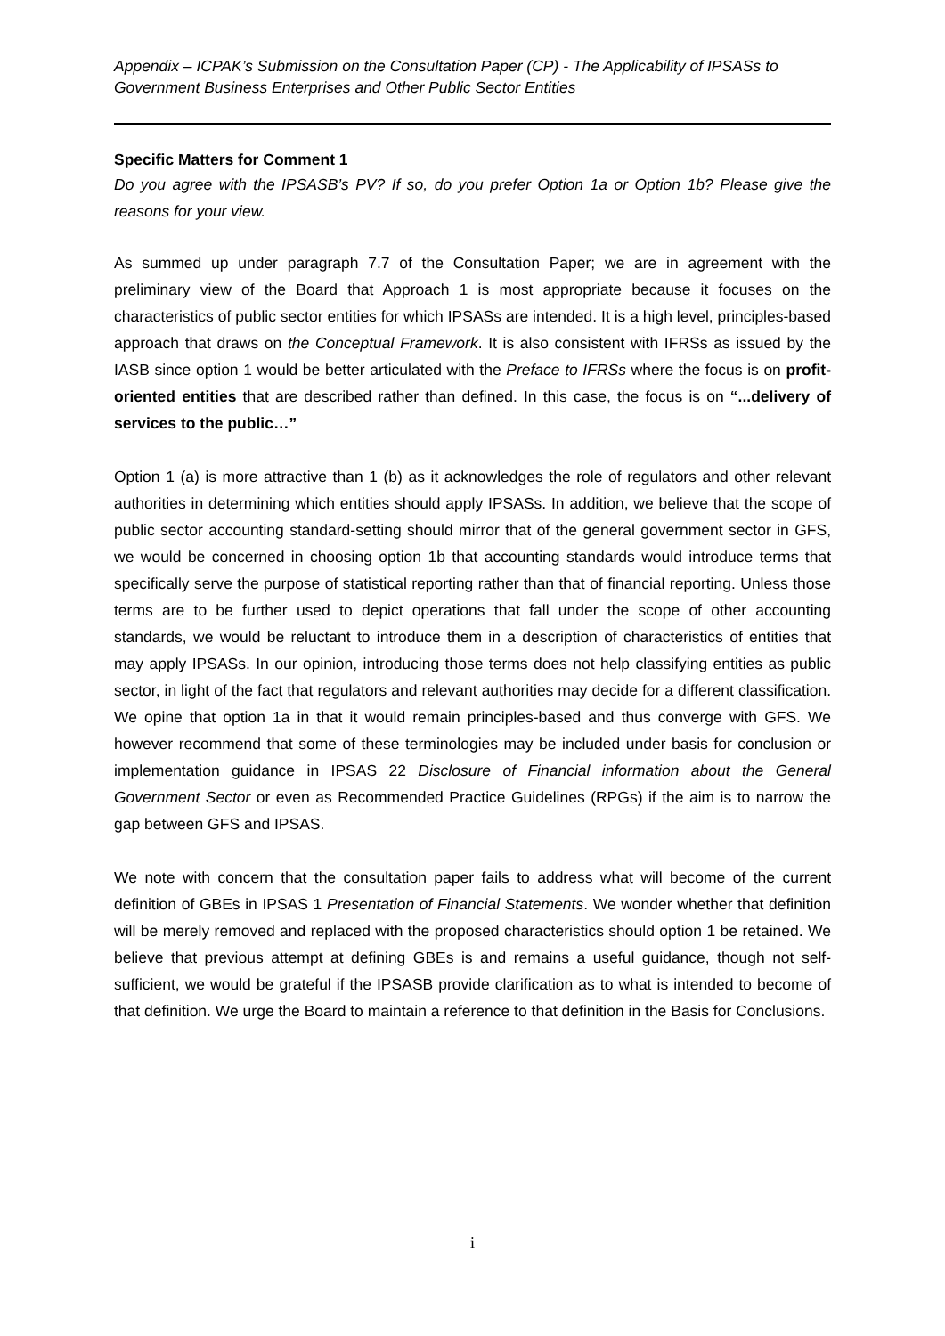Appendix – ICPAK’s Submission on the Consultation Paper (CP) - The Applicability of IPSASs to Government Business Enterprises and Other Public Sector Entities
Specific Matters for Comment 1
Do you agree with the IPSASB’s PV? If so, do you prefer Option 1a or Option 1b? Please give the reasons for your view.
As summed up under paragraph 7.7 of the Consultation Paper; we are in agreement with the preliminary view of the Board that Approach 1 is most appropriate because it focuses on the characteristics of public sector entities for which IPSASs are intended. It is a high level, principles-based approach that draws on the Conceptual Framework. It is also consistent with IFRSs as issued by the IASB since option 1 would be better articulated with the Preface to IFRSs where the focus is on profit-oriented entities that are described rather than defined. In this case, the focus is on “...delivery of services to the public…”
Option 1 (a) is more attractive than 1 (b) as it acknowledges the role of regulators and other relevant authorities in determining which entities should apply IPSASs. In addition, we believe that the scope of public sector accounting standard-setting should mirror that of the general government sector in GFS, we would be concerned in choosing option 1b that accounting standards would introduce terms that specifically serve the purpose of statistical reporting rather than that of financial reporting. Unless those terms are to be further used to depict operations that fall under the scope of other accounting standards, we would be reluctant to introduce them in a description of characteristics of entities that may apply IPSASs. In our opinion, introducing those terms does not help classifying entities as public sector, in light of the fact that regulators and relevant authorities may decide for a different classification. We opine that option 1a in that it would remain principles-based and thus converge with GFS. We however recommend that some of these terminologies may be included under basis for conclusion or implementation guidance in IPSAS 22 Disclosure of Financial information about the General Government Sector or even as Recommended Practice Guidelines (RPGs) if the aim is to narrow the gap between GFS and IPSAS.
We note with concern that the consultation paper fails to address what will become of the current definition of GBEs in IPSAS 1 Presentation of Financial Statements. We wonder whether that definition will be merely removed and replaced with the proposed characteristics should option 1 be retained. We believe that previous attempt at defining GBEs is and remains a useful guidance, though not self-sufficient, we would be grateful if the IPSASB provide clarification as to what is intended to become of that definition. We urge the Board to maintain a reference to that definition in the Basis for Conclusions.
i